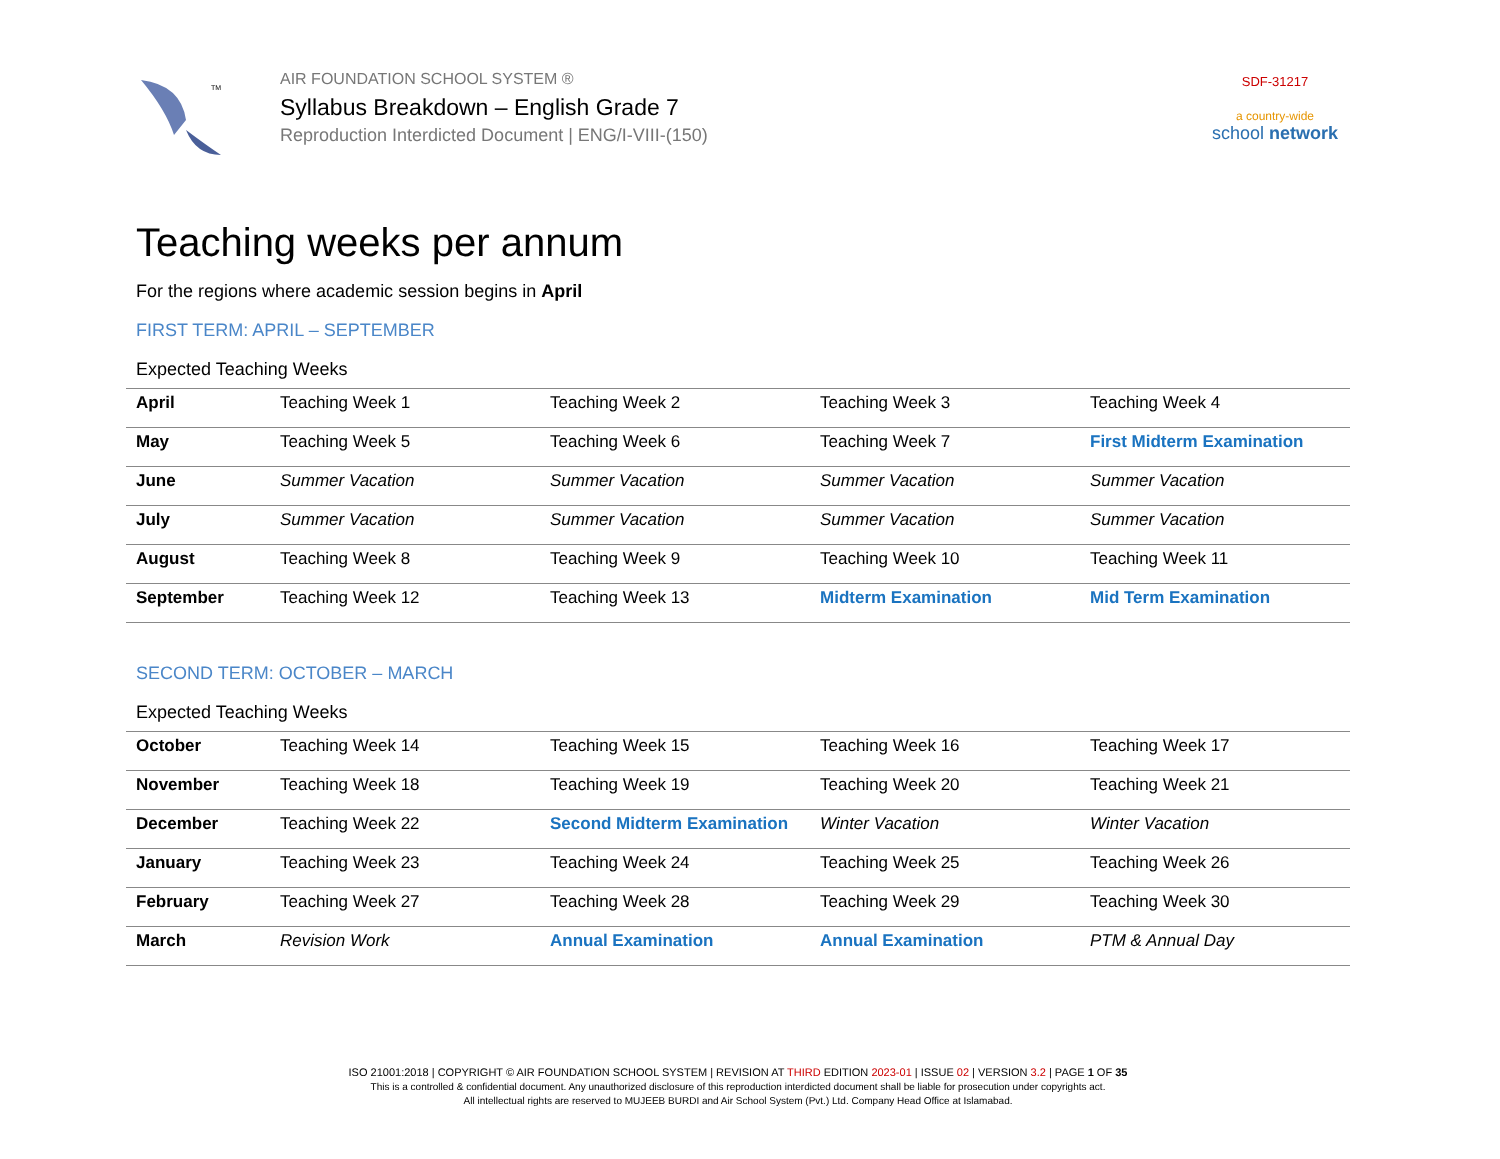TM
AIR FOUNDATION SCHOOL SYSTEM ®
Syllabus Breakdown – English Grade 7
Reproduction Interdicted Document | ENG/I-VIII-(150)
SDF-31217
a country-wide
school network
Teaching weeks per annum
For the regions where academic session begins in April
FIRST TERM: APRIL – SEPTEMBER
Expected Teaching Weeks
| April | Teaching Week 1 | Teaching Week 2 | Teaching Week 3 | Teaching Week 4 |
| May | Teaching Week 5 | Teaching Week 6 | Teaching Week 7 | First Midterm Examination |
| June | Summer Vacation | Summer Vacation | Summer Vacation | Summer Vacation |
| July | Summer Vacation | Summer Vacation | Summer Vacation | Summer Vacation |
| August | Teaching Week 8 | Teaching Week 9 | Teaching Week 10 | Teaching Week 11 |
| September | Teaching Week 12 | Teaching Week 13 | Midterm Examination | Mid Term Examination |
SECOND TERM: OCTOBER – MARCH
Expected Teaching Weeks
| October | Teaching Week 14 | Teaching Week 15 | Teaching Week 16 | Teaching Week 17 |
| November | Teaching Week 18 | Teaching Week 19 | Teaching Week 20 | Teaching Week 21 |
| December | Teaching Week 22 | Second Midterm Examination | Winter Vacation | Winter Vacation |
| January | Teaching Week 23 | Teaching Week 24 | Teaching Week 25 | Teaching Week 26 |
| February | Teaching Week 27 | Teaching Week 28 | Teaching Week 29 | Teaching Week 30 |
| March | Revision Work | Annual Examination | Annual Examination | PTM & Annual Day |
ISO 21001:2018 | COPYRIGHT © AIR FOUNDATION SCHOOL SYSTEM | REVISION AT THIRD EDITION 2023-01 | ISSUE 02 | VERSION 3.2 | PAGE 1 OF 35
This is a controlled & confidential document. Any unauthorized disclosure of this reproduction interdicted document shall be liable for prosecution under copyrights act.
All intellectual rights are reserved to MUJEEB BURDI and Air School System (Pvt.) Ltd. Company Head Office at Islamabad.